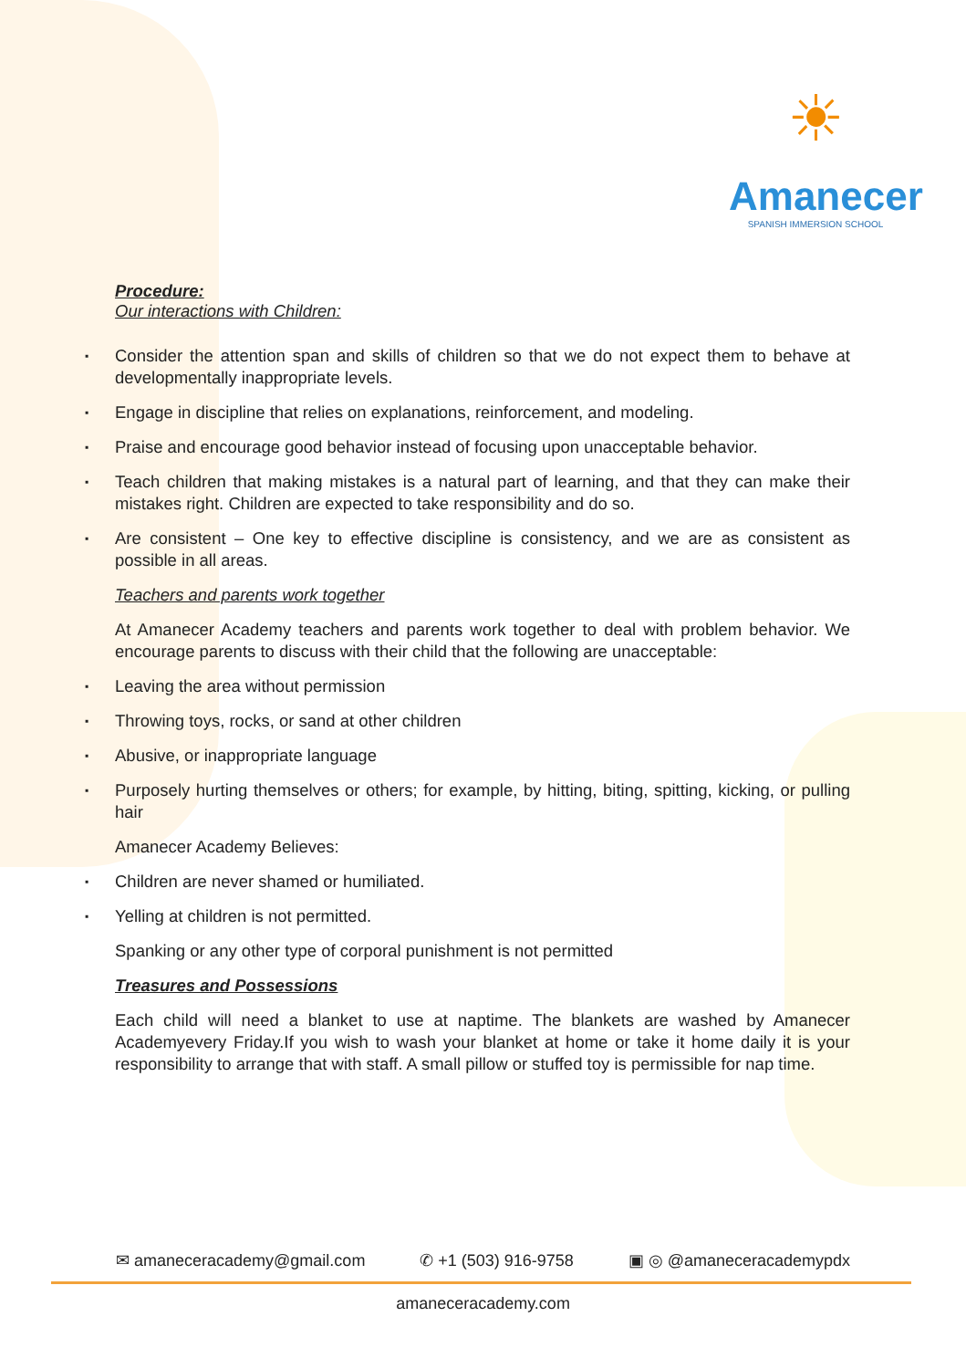☀
Amanecer
SPANISH IMMERSION SCHOOL
Procedure:
Our interactions with Children:
▪ Consider the attention span and skills of children so that we do not expect them to behave at developmentally inappropriate levels.
▪ Engage in discipline that relies on explanations, reinforcement, and modeling.
▪ Praise and encourage good behavior instead of focusing upon unacceptable behavior.
▪ Teach children that making mistakes is a natural part of learning, and that they can make their mistakes right. Children are expected to take responsibility and do so.
▪ Are consistent – One key to effective discipline is consistency, and we are as consistent as possible in all areas.
Teachers and parents work together
At Amanecer Academy teachers and parents work together to deal with problem behavior. We encourage parents to discuss with their child that the following are unacceptable:
▪ Leaving the area without permission
▪ Throwing toys, rocks, or sand at other children
▪ Abusive, or inappropriate language
▪ Purposely hurting themselves or others; for example, by hitting, biting, spitting, kicking, or pulling hair
Amanecer Academy Believes:
▪ Children are never shamed or humiliated.
▪ Yelling at children is not permitted.
Spanking or any other type of corporal punishment is not permitted
Treasures and Possessions
Each child will need a blanket to use at naptime. The blankets are washed by Amanecer Academyevery Friday.If you wish to wash your blanket at home or take it home daily it is your responsibility to arrange that with staff. A small pillow or stuffed toy is permissible for nap time.
✉ amaneceracademy@gmail.com ✆ +1 (503) 916-9758 ▣ ◎ @amaneceracademypdx
amaneceracademy.com